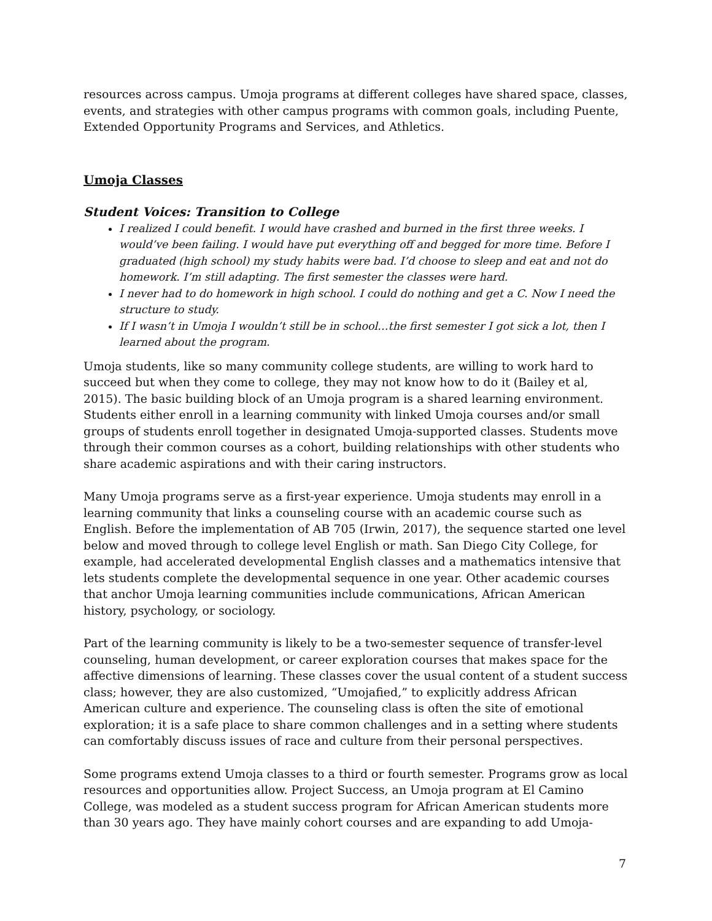resources across campus. Umoja programs at different colleges have shared space, classes, events, and strategies with other campus programs with common goals, including Puente, Extended Opportunity Programs and Services, and Athletics.
Umoja Classes
Student Voices: Transition to College
I realized I could benefit. I would have crashed and burned in the first three weeks. I would’ve been failing. I would have put everything off and begged for more time. Before I graduated (high school) my study habits were bad. I’d choose to sleep and eat and not do homework. I’m still adapting. The first semester the classes were hard.
I never had to do homework in high school. I could do nothing and get a C. Now I need the structure to study.
If I wasn’t in Umoja I wouldn’t still be in school…the first semester I got sick a lot, then I learned about the program.
Umoja students, like so many community college students, are willing to work hard to succeed but when they come to college, they may not know how to do it (Bailey et al, 2015). The basic building block of an Umoja program is a shared learning environment. Students either enroll in a learning community with linked Umoja courses and/or small groups of students enroll together in designated Umoja-supported classes. Students move through their common courses as a cohort, building relationships with other students who share academic aspirations and with their caring instructors.
Many Umoja programs serve as a first-year experience. Umoja students may enroll in a learning community that links a counseling course with an academic course such as English. Before the implementation of AB 705 (Irwin, 2017), the sequence started one level below and moved through to college level English or math. San Diego City College, for example, had accelerated developmental English classes and a mathematics intensive that lets students complete the developmental sequence in one year. Other academic courses that anchor Umoja learning communities include communications, African American history, psychology, or sociology.
Part of the learning community is likely to be a two-semester sequence of transfer-level counseling, human development, or career exploration courses that makes space for the affective dimensions of learning. These classes cover the usual content of a student success class; however, they are also customized, “Umojafied,” to explicitly address African American culture and experience. The counseling class is often the site of emotional exploration; it is a safe place to share common challenges and in a setting where students can comfortably discuss issues of race and culture from their personal perspectives.
Some programs extend Umoja classes to a third or fourth semester. Programs grow as local resources and opportunities allow. Project Success, an Umoja program at El Camino College, was modeled as a student success program for African American students more than 30 years ago. They have mainly cohort courses and are expanding to add Umoja-
7